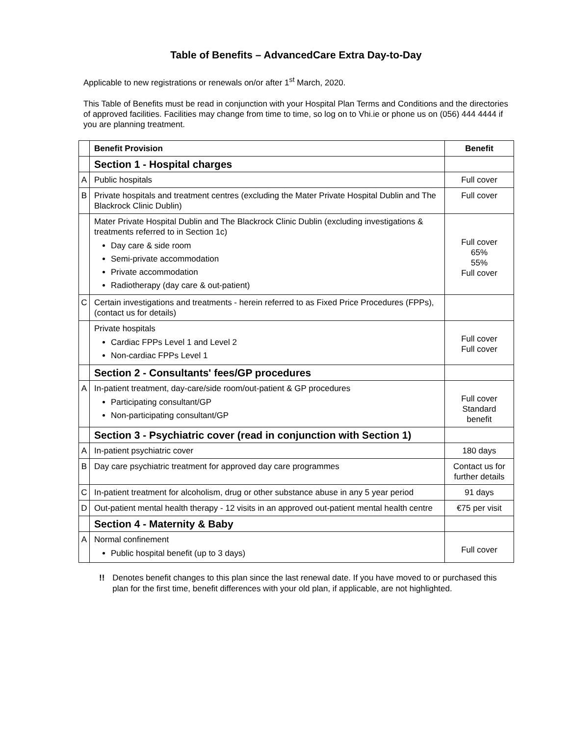Table of Benefits – AdvancedCare Extra Day-to-Day
Applicable to new registrations or renewals on/or after 1<sup>st</sup> March, 2020.
This Table of Benefits must be read in conjunction with your Hospital Plan Terms and Conditions and the directories of approved facilities. Facilities may change from time to time, so log on to Vhi.ie or phone us on (056) 444 4444 if you are planning treatment.
| | Benefit Provision | Benefit |
| --- | --- | --- |
| | Section 1 - Hospital charges | |
| A | Public hospitals | Full cover |
| B | Private hospitals and treatment centres (excluding the Mater Private Hospital Dublin and The Blackrock Clinic Dublin) | Full cover |
| | Mater Private Hospital Dublin and The Blackrock Clinic Dublin (excluding investigations & treatments referred to in Section 1c) Day care & side room Semi-private accommodation Private accommodation Radiotherapy (day care & out-patient) | Full cover 65% 55% Full cover |
| C | Certain investigations and treatments - herein referred to as Fixed Price Procedures (FPPs), (contact us for details) | |
| | Private hospitals Cardiac FPPs Level 1 and Level 2 Non-cardiac FPPs Level 1 | Full cover Full cover |
| | Section 2 - Consultants' fees/GP procedures | |
| A | In-patient treatment, day-care/side room/out-patient & GP procedures Participating consultant/GP Non-participating consultant/GP | Full cover Standard benefit |
| | Section 3 - Psychiatric cover (read in conjunction with Section 1) | |
| A | In-patient psychiatric cover | 180 days |
| B | Day care psychiatric treatment for approved day care programmes | Contact us for further details |
| C | In-patient treatment for alcoholism, drug or other substance abuse in any 5 year period | 91 days |
| D | Out-patient mental health therapy - 12 visits in an approved out-patient mental health centre | €75 per visit |
| | Section 4 - Maternity & Baby | |
| A | Normal confinement Public hospital benefit (up to 3 days) | Full cover |
!! Denotes benefit changes to this plan since the last renewal date. If you have moved to or purchased this plan for the first time, benefit differences with your old plan, if applicable, are not highlighted.